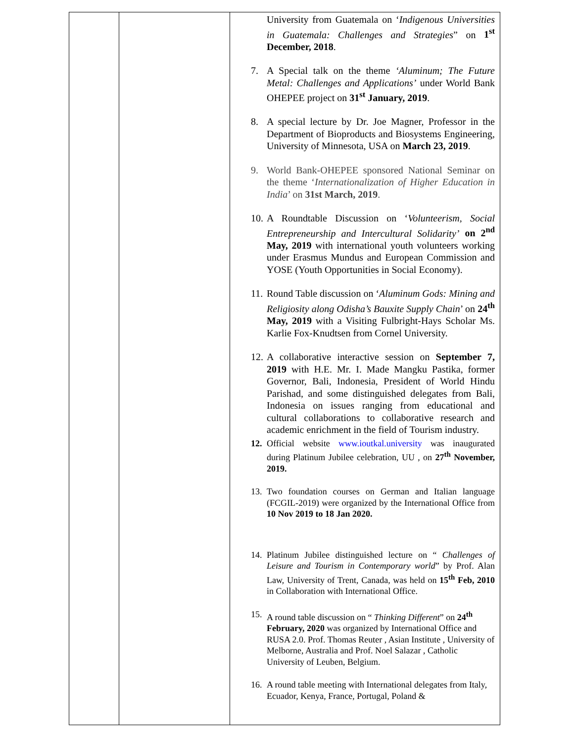| | | University from Guatemala on ‘ Indigenous Universities in Guatemala: Challenges and Strategies ” on 1<sup>st</sup> December, 2018 . 7. A Special talk on the theme ‘Aluminum; The Future Metal: Challenges and Applications’ under World Bank OHEPEE project on 31<sup>st</sup> January, 2019 . 8. A special lecture by Dr. Joe Magner, Professor in the Department of Bioproducts and Biosystems Engineering, University of Minnesota, USA on March 23, 2019 . 9. World Bank-OHEPEE sponsored National Seminar on the theme ‘ Internationalization of Higher Education in India ’ on 31st March, 2019 . 10. A Roundtable Discussion on ‘ Volunteerism, Social Entrepreneurship and Intercultural Solidarity’ on 2<sup>nd</sup> May, 2019 with international youth volunteers working under Erasmus Mundus and European Commission and YOSE (Youth Opportunities in Social Economy). 11. Round Table discussion on ‘ Aluminum Gods: Mining and Religiosity along Odisha’s Bauxite Supply Chain ’ on 24<sup>th</sup> May, 2019 with a Visiting Fulbright-Hays Scholar Ms. Karlie Fox-Knudtsen from Cornel University. 12. A collaborative interactive session on September 7, 2019 with H.E. Mr. I. Made Mangku Pastika, former Governor, Bali, Indonesia, President of World Hindu Parishad, and some distinguished delegates from Bali, Indonesia on issues ranging from educational and cultural collaborations to collaborative research and academic enrichment in the field of Tourism industry. 12. Official website www.ioutkal.university was inaugurated during Platinum Jubilee celebration, UU , on 27<sup>th</sup> November, 2019. 13. Two foundation courses on German and Italian language (FCGIL-2019) were organized by the International Office from 10 Nov 2019 to 18 Jan 2020. 14. Platinum Jubilee distinguished lecture on “ Challenges of Leisure and Tourism in Contemporary world ” by Prof. Alan Law, University of Trent, Canada, was held on 15<sup>th</sup> Feb, 2010 in Collaboration with International Office. 15. A round table discussion on “ Thinking Different ” on 24<sup>th</sup> February, 2020 was organized by International Office and RUSA 2.0. Prof. Thomas Reuter , Asian Institute , University of Melborne, Australia and Prof. Noel Salazar , Catholic University of Leuben, Belgium. 16. A round table meeting with International delegates from Italy, Ecuador, Kenya, France, Portugal, Poland & |